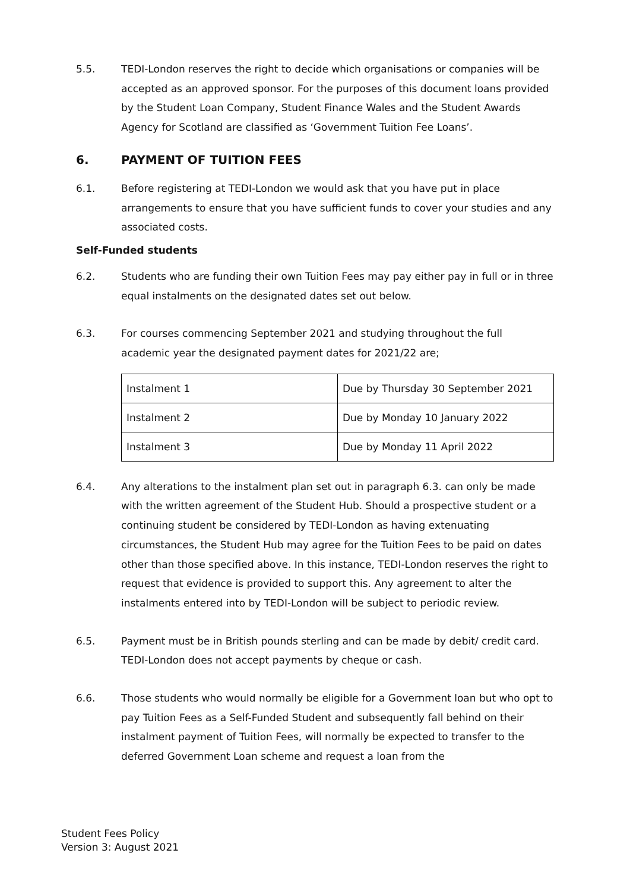5.5. TEDI-London reserves the right to decide which organisations or companies will be accepted as an approved sponsor. For the purposes of this document loans provided by the Student Loan Company, Student Finance Wales and the Student Awards Agency for Scotland are classified as ‘Government Tuition Fee Loans’.
6. PAYMENT OF TUITION FEES
6.1. Before registering at TEDI-London we would ask that you have put in place arrangements to ensure that you have sufficient funds to cover your studies and any associated costs.
Self-Funded students
6.2. Students who are funding their own Tuition Fees may pay either pay in full or in three equal instalments on the designated dates set out below.
6.3. For courses commencing September 2021 and studying throughout the full academic year the designated payment dates for 2021/22 are;
| Instalment 1 | Due by Thursday 30 September 2021 |
| Instalment 2 | Due by Monday 10 January 2022 |
| Instalment 3 | Due by Monday 11 April 2022 |
6.4. Any alterations to the instalment plan set out in paragraph 6.3. can only be made with the written agreement of the Student Hub. Should a prospective student or a continuing student be considered by TEDI-London as having extenuating circumstances, the Student Hub may agree for the Tuition Fees to be paid on dates other than those specified above. In this instance, TEDI-London reserves the right to request that evidence is provided to support this. Any agreement to alter the instalments entered into by TEDI-London will be subject to periodic review.
6.5. Payment must be in British pounds sterling and can be made by debit/ credit card. TEDI-London does not accept payments by cheque or cash.
6.6. Those students who would normally be eligible for a Government loan but who opt to pay Tuition Fees as a Self-Funded Student and subsequently fall behind on their instalment payment of Tuition Fees, will normally be expected to transfer to the deferred Government Loan scheme and request a loan from the
Student Fees Policy
Version 3: August 2021